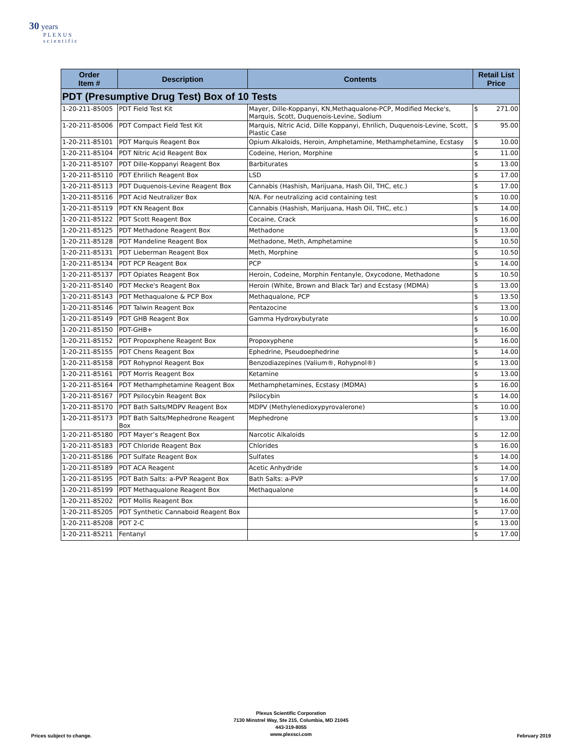30 years
PLEXUS
scientific
| Order Item # | Description | Contents | Retail List Price | |
| --- | --- | --- | --- | --- |
| PDT (Presumptive Drug Test) Box of 10 Tests | | | | |
| 1-20-211-85005 | PDT Field Test Kit | Mayer, Dille-Koppanyi, KN,Methaqualone-PCP, Modified Mecke's, Marquis, Scott, Duquenois-Levine, Sodium | $ | 271.00 |
| 1-20-211-85006 | PDT Compact Field Test Kit | Marquis, Nitric Acid, Dille Koppanyi, Ehrilich, Duquenois-Levine, Scott, Plastic Case | $ | 95.00 |
| 1-20-211-85101 | PDT Marquis Reagent Box | Opium Alkaloids, Heroin, Amphetamine, Methamphetamine, Ecstasy | $ | 10.00 |
| 1-20-211-85104 | PDT Nitric Acid Reagent Box | Codeine, Herion, Morphine | $ | 11.00 |
| 1-20-211-85107 | PDT Dille-Koppanyi Reagent Box | Barbiturates | $ | 13.00 |
| 1-20-211-85110 | PDT Ehrilich Reagent Box | LSD | $ | 17.00 |
| 1-20-211-85113 | PDT Duquenois-Levine Reagent Box | Cannabis (Hashish, Marijuana, Hash Oil, THC, etc.) | $ | 17.00 |
| 1-20-211-85116 | PDT Acid Neutralizer Box | N/A. For neutralizing acid containing test | $ | 10.00 |
| 1-20-211-85119 | PDT KN Reagent Box | Cannabis (Hashish, Marijuana, Hash Oil, THC, etc.) | $ | 14.00 |
| 1-20-211-85122 | PDT Scott Reagent Box | Cocaine, Crack | $ | 16.00 |
| 1-20-211-85125 | PDT Methadone Reagent Box | Methadone | $ | 13.00 |
| 1-20-211-85128 | PDT Mandeline Reagent Box | Methadone, Meth, Amphetamine | $ | 10.50 |
| 1-20-211-85131 | PDT Lieberman Reagent Box | Meth, Morphine | $ | 10.50 |
| 1-20-211-85134 | PDT PCP Reagent Box | PCP | $ | 14.00 |
| 1-20-211-85137 | PDT Opiates Reagent Box | Heroin, Codeine, Morphin Fentanyle, Oxycodone, Methadone | $ | 10.50 |
| 1-20-211-85140 | PDT Mecke's Reagent Box | Heroin (White, Brown and Black Tar) and Ecstasy (MDMA) | $ | 13.00 |
| 1-20-211-85143 | PDT Methaqualone & PCP Box | Methaqualone, PCP | $ | 13.50 |
| 1-20-211-85146 | PDT Talwin Reagent Box | Pentazocine | $ | 13.00 |
| 1-20-211-85149 | PDT GHB Reagent Box | Gamma Hydroxybutyrate | $ | 10.00 |
| 1-20-211-85150 | PDT-GHB+ | | $ | 16.00 |
| 1-20-211-85152 | PDT Propoxphene Reagent Box | Propoxyphene | $ | 16.00 |
| 1-20-211-85155 | PDT Chens Reagent Box | Ephedrine, Pseudoephedrine | $ | 14.00 |
| 1-20-211-85158 | PDT Rohypnol Reagent Box | Benzodiazepines (Valium®, Rohypnol®) | $ | 13.00 |
| 1-20-211-85161 | PDT Morris Reagent Box | Ketamine | $ | 13.00 |
| 1-20-211-85164 | PDT Methamphetamine Reagent Box | Methamphetamines, Ecstasy (MDMA) | $ | 16.00 |
| 1-20-211-85167 | PDT Psilocybin Reagent Box | Psilocybin | $ | 14.00 |
| 1-20-211-85170 | PDT Bath Salts/MDPV Reagent Box | MDPV (Methylenedioxypyrovalerone) | $ | 10.00 |
| 1-20-211-85173 | PDT Bath Salts/Mephedrone Reagent Box | Mephedrone | $ | 13.00 |
| 1-20-211-85180 | PDT Mayer’s Reagent Box | Narcotic Alkaloids | $ | 12.00 |
| 1-20-211-85183 | PDT Chloride Reagent Box | Chlorides | $ | 16.00 |
| 1-20-211-85186 | PDT Sulfate Reagent Box | Sulfates | $ | 14.00 |
| 1-20-211-85189 | PDT ACA Reagent | Acetic Anhydride | $ | 14.00 |
| 1-20-211-85195 | PDT Bath Salts: a-PVP Reagent Box | Bath Salts: a-PVP | $ | 17.00 |
| 1-20-211-85199 | PDT Methaqualone Reagent Box | Methaqualone | $ | 14.00 |
| 1-20-211-85202 | PDT Mollis Reagent Box | | $ | 16.00 |
| 1-20-211-85205 | PDT Synthetic Cannaboid Reagent Box | | $ | 17.00 |
| 1-20-211-85208 | PDT 2-C | | $ | 13.00 |
| 1-20-211-85211 | Fentanyl | | $ | 17.00 |
Plexus Scientific Corporation
7130 Minstrel Way, Ste 215, Columbia, MD 21045
443-319-8055
www.plexsci.com
Prices subject to change. February 2019